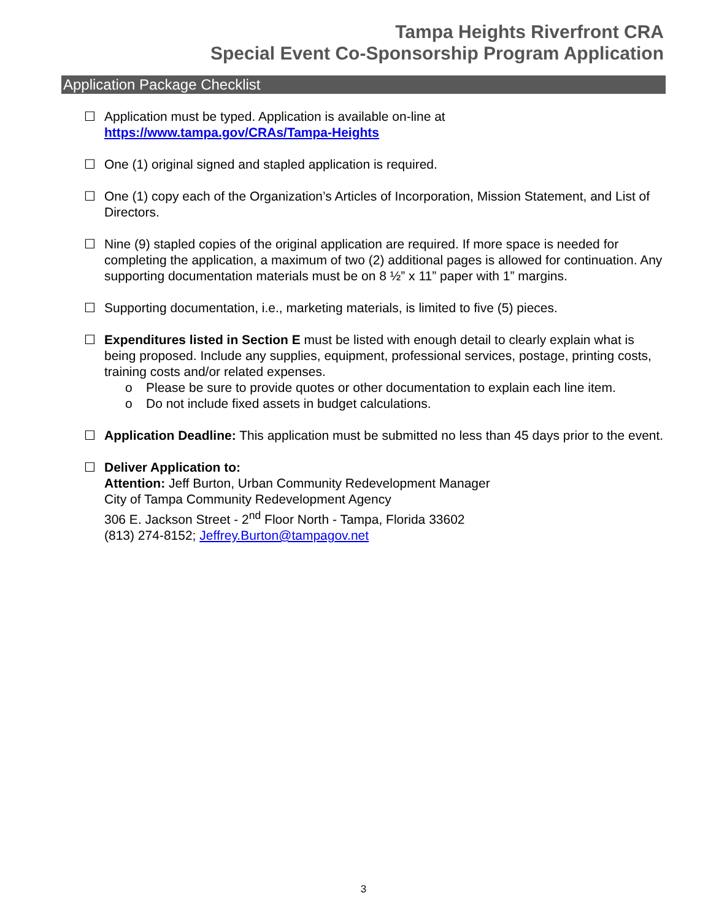Tampa Heights Riverfront CRA
Special Event Co-Sponsorship Program Application
Application Package Checklist
☐ Application must be typed. Application is available on-line at
https://www.tampa.gov/CRAs/Tampa-Heights
☐ One (1) original signed and stapled application is required.
☐ One (1) copy each of the Organization’s Articles of Incorporation, Mission Statement, and List of Directors.
☐ Nine (9) stapled copies of the original application are required. If more space is needed for completing the application, a maximum of two (2) additional pages is allowed for continuation. Any supporting documentation materials must be on 8 ½” x 11” paper with 1” margins.
☐ Supporting documentation, i.e., marketing materials, is limited to five (5) pieces.
☐ Expenditures listed in Section E must be listed with enough detail to clearly explain what is being proposed. Include any supplies, equipment, professional services, postage, printing costs, training costs and/or related expenses.
o Please be sure to provide quotes or other documentation to explain each line item.
o Do not include fixed assets in budget calculations.
☐ Application Deadline: This application must be submitted no less than 45 days prior to the event.
☐ Deliver Application to:
Attention: Jeff Burton, Urban Community Redevelopment Manager
City of Tampa Community Redevelopment Agency
306 E. Jackson Street - 2<sup>nd</sup> Floor North - Tampa, Florida 33602
(813) 274-8152; Jeffrey.Burton@tampagov.net
3